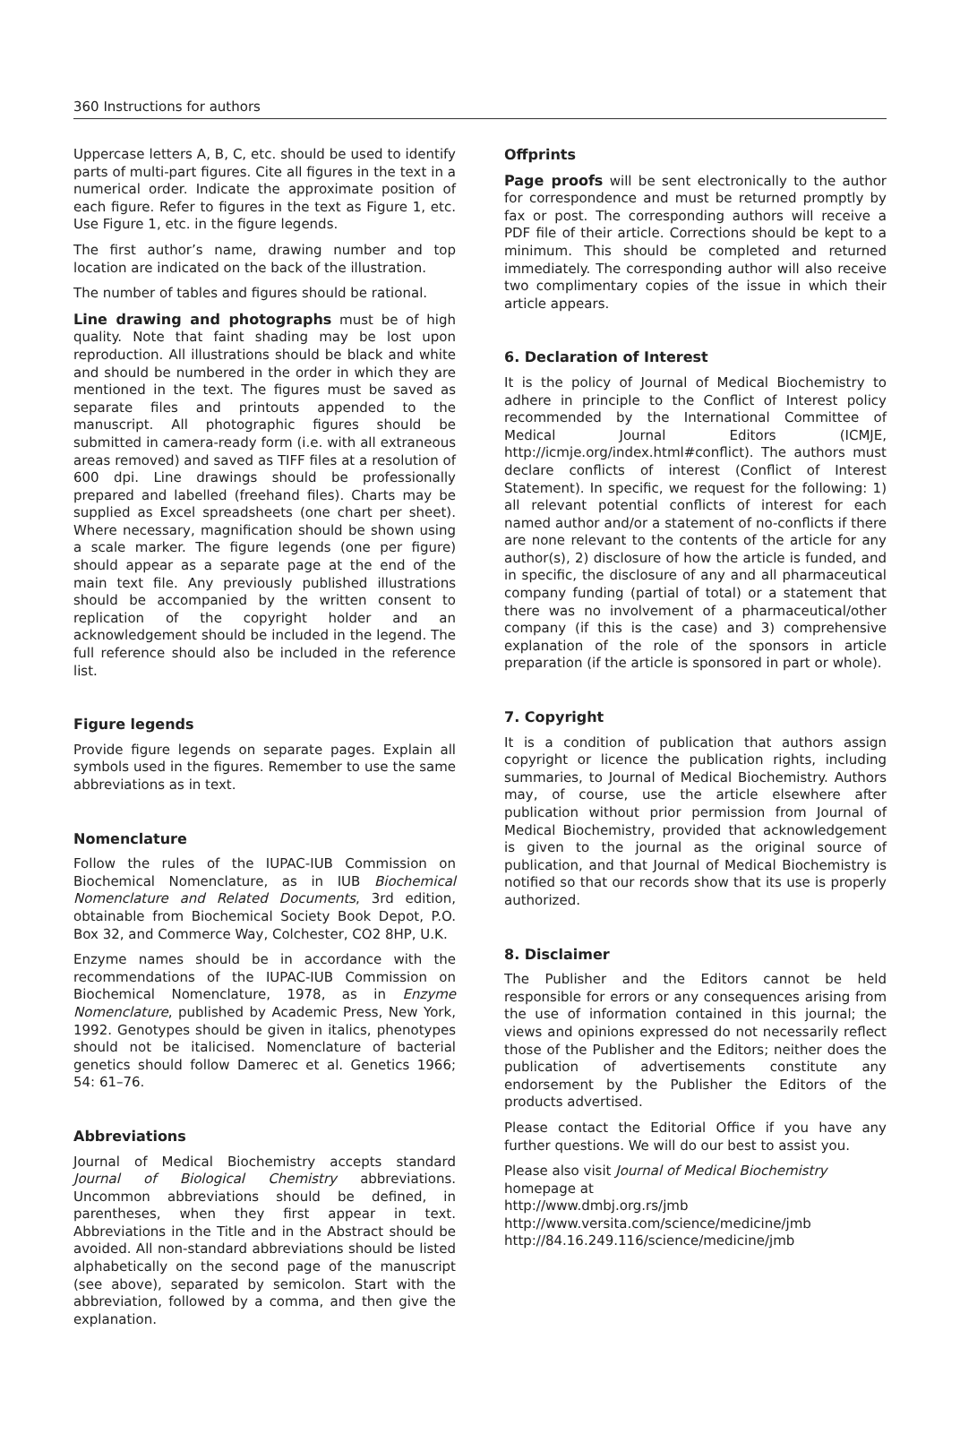360 Instructions for authors
Uppercase letters A, B, C, etc. should be used to identify parts of multi-part figures. Cite all figures in the text in a numerical order. Indicate the approximate position of each figure. Refer to figures in the text as Figure 1, etc. Use Figure 1, etc. in the figure legends.
The first author’s name, drawing number and top location are indicated on the back of the illustration.
The number of tables and figures should be rational.
Line drawing and photographs must be of high quality. Note that faint shading may be lost upon reproduction. All illustrations should be black and white and should be numbered in the order in which they are mentioned in the text. The figures must be saved as separate files and printouts appended to the manuscript. All photographic figures should be submitted in camera-ready form (i.e. with all extraneous areas removed) and saved as TIFF files at a resolution of 600 dpi. Line drawings should be professionally prepared and labelled (freehand files). Charts may be supplied as Excel spreadsheets (one chart per sheet). Where necessary, magnification should be shown using a scale marker. The figure legends (one per figure) should appear as a separate page at the end of the main text file. Any previously published illustrations should be accompanied by the written consent to replication of the copyright holder and an acknowledgement should be included in the legend. The full reference should also be included in the reference list.
Figure legends
Provide figure legends on separate pages. Explain all symbols used in the figures. Remember to use the same abbreviations as in text.
Nomenclature
Follow the rules of the IUPAC-IUB Commission on Biochemical Nomenclature, as in IUB Biochemical Nomenclature and Related Documents, 3rd edition, obtainable from Biochemical Society Book Depot, P.O. Box 32, and Commerce Way, Colchester, CO2 8HP, U.K.
Enzyme names should be in accordance with the recommendations of the IUPAC-IUB Commission on Biochemical Nomenclature, 1978, as in Enzyme Nomenclature, published by Academic Press, New York, 1992. Genotypes should be given in italics, phenotypes should not be italicised. Nomenclature of bacterial genetics should follow Damerec et al. Genetics 1966; 54: 61–76.
Abbreviations
Journal of Medical Biochemistry accepts standard Journal of Biological Chemistry abbreviations. Uncommon abbreviations should be defined, in parentheses, when they first appear in text. Abbreviations in the Title and in the Abstract should be avoided. All non-standard abbreviations should be listed alphabetically on the second page of the manuscript (see above), separated by semicolon. Start with the abbreviation, followed by a comma, and then give the explanation.
Offprints
Page proofs will be sent electronically to the author for correspondence and must be returned promptly by fax or post. The corresponding authors will receive a PDF file of their article. Corrections should be kept to a minimum. This should be completed and returned immediately. The corresponding author will also receive two complimentary copies of the issue in which their article appears.
6. Declaration of Interest
It is the policy of Journal of Medical Biochemistry to adhere in principle to the Conflict of Interest policy recommended by the International Committee of Medical Journal Editors (ICMJE, http://icmje.org/index.html#conflict). The authors must declare conflicts of interest (Conflict of Interest Statement). In specific, we request for the following: 1) all relevant potential conflicts of interest for each named author and/or a statement of no-conflicts if there are none relevant to the contents of the article for any author(s), 2) disclosure of how the article is funded, and in specific, the disclosure of any and all pharmaceutical company funding (partial of total) or a statement that there was no involvement of a pharmaceutical/other company (if this is the case) and 3) comprehensive explanation of the role of the sponsors in article preparation (if the article is sponsored in part or whole).
7. Copyright
It is a condition of publication that authors assign copyright or licence the publication rights, including summaries, to Journal of Medical Biochemistry. Authors may, of course, use the article elsewhere after publication without prior permission from Journal of Medical Biochemistry, provided that acknowledgement is given to the journal as the original source of publication, and that Journal of Medical Biochemistry is notified so that our records show that its use is properly authorized.
8. Disclaimer
The Publisher and the Editors cannot be held responsible for errors or any consequences arising from the use of information contained in this journal; the views and opinions expressed do not necessarily reflect those of the Publisher and the Editors; neither does the publication of advertisements constitute any endorsement by the Publisher the Editors of the products advertised.
Please contact the Editorial Office if you have any further questions. We will do our best to assist you.
Please also visit Journal of Medical Biochemistry homepage at
http://www.dmbj.org.rs/jmb
http://www.versita.com/science/medicine/jmb
http://84.16.249.116/science/medicine/jmb